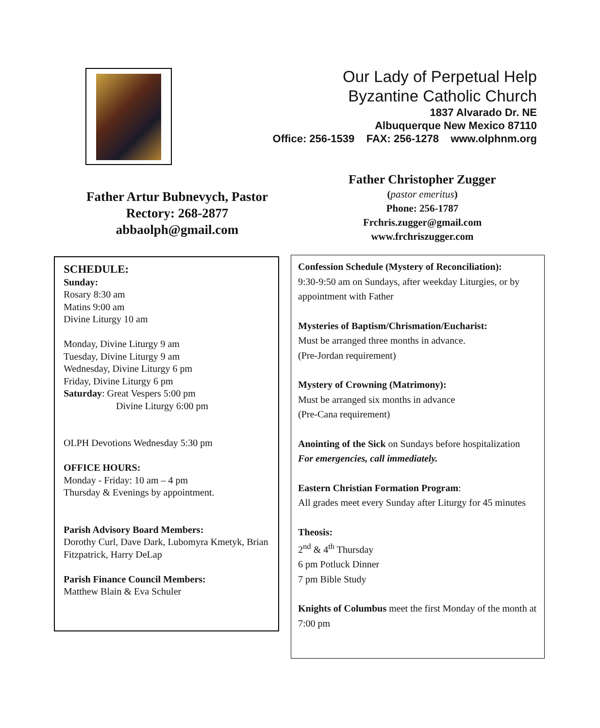Our Lady of Perpetual Help
Byzantine Catholic Church
1837 Alvarado Dr. NE
Albuquerque New Mexico 87110
Office: 256-1539 FAX: 256-1278 www.olphnm.org
Father Artur Bubnevych, Pastor
Rectory: 268-2877
abbaolph@gmail.com
Father Christopher Zugger
(pastor emeritus)
Phone: 256-1787
Frchris.zugger@gmail.com
www.frchriszugger.com
SCHEDULE:
Sunday:
Rosary 8:30 am
Matins 9:00 am
Divine Liturgy 10 am
Monday, Divine Liturgy 9 am
Tuesday, Divine Liturgy 9 am
Wednesday, Divine Liturgy 6 pm
Friday, Divine Liturgy 6 pm
Saturday: Great Vespers 5:00 pm
Divine Liturgy 6:00 pm
OLPH Devotions Wednesday 5:30 pm
OFFICE HOURS:
Monday - Friday: 10 am – 4 pm
Thursday & Evenings by appointment.
Parish Advisory Board Members:
Dorothy Curl, Dave Dark, Lubomyra Kmetyk, Brian Fitzpatrick, Harry DeLap
Parish Finance Council Members:
Matthew Blain & Eva Schuler
Confession Schedule (Mystery of Reconciliation):
9:30-9:50 am on Sundays, after weekday Liturgies, or by appointment with Father
Mysteries of Baptism/Chrismation/Eucharist:
Must be arranged three months in advance.
(Pre-Jordan requirement)
Mystery of Crowning (Matrimony):
Must be arranged six months in advance
(Pre-Cana requirement)
Anointing of the Sick on Sundays before hospitalization
For emergencies, call immediately.
Eastern Christian Formation Program:
All grades meet every Sunday after Liturgy for 45 minutes
Theosis:
2<sup>nd</sup> & 4<sup>th</sup> Thursday
6 pm Potluck Dinner
7 pm Bible Study
Knights of Columbus meet the first Monday of the month at 7:00 pm